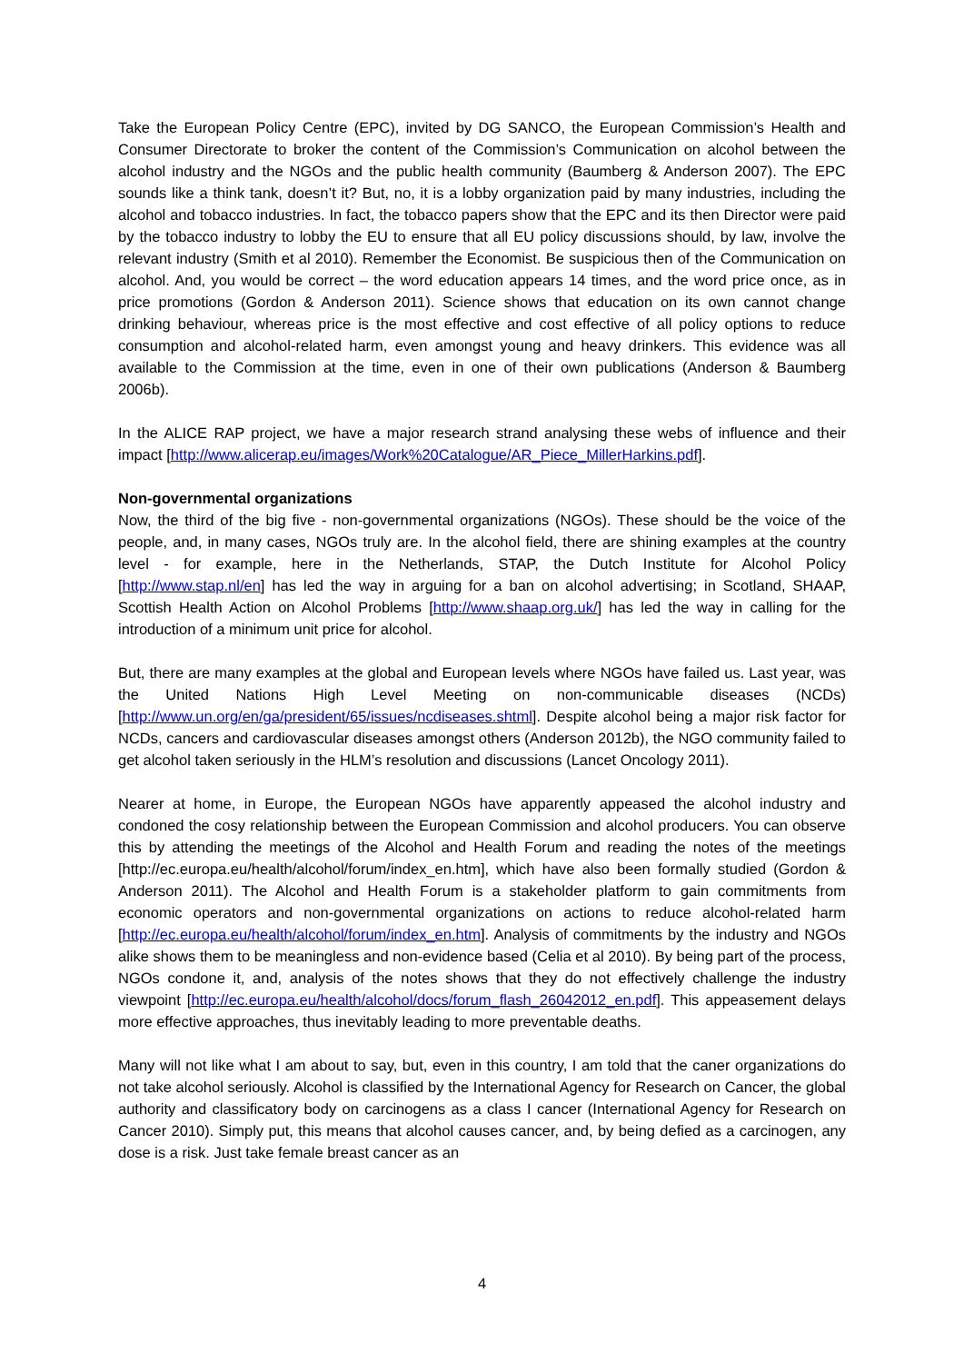Take the European Policy Centre (EPC), invited by DG SANCO, the European Commission’s Health and Consumer Directorate to broker the content of the Commission’s Communication on alcohol between the alcohol industry and the NGOs and the public health community (Baumberg & Anderson 2007). The EPC sounds like a think tank, doesn’t it? But, no, it is a lobby organization paid by many industries, including the alcohol and tobacco industries. In fact, the tobacco papers show that the EPC and its then Director were paid by the tobacco industry to lobby the EU to ensure that all EU policy discussions should, by law, involve the relevant industry (Smith et al 2010). Remember the Economist. Be suspicious then of the Communication on alcohol. And, you would be correct – the word education appears 14 times, and the word price once, as in price promotions (Gordon & Anderson 2011). Science shows that education on its own cannot change drinking behaviour, whereas price is the most effective and cost effective of all policy options to reduce consumption and alcohol-related harm, even amongst young and heavy drinkers. This evidence was all available to the Commission at the time, even in one of their own publications (Anderson & Baumberg 2006b).
In the ALICE RAP project, we have a major research strand analysing these webs of influence and their impact [http://www.alicerap.eu/images/Work%20Catalogue/AR_Piece_MillerHarkins.pdf].
Non-governmental organizations
Now, the third of the big five - non-governmental organizations (NGOs). These should be the voice of the people, and, in many cases, NGOs truly are. In the alcohol field, there are shining examples at the country level - for example, here in the Netherlands, STAP, the Dutch Institute for Alcohol Policy [http://www.stap.nl/en] has led the way in arguing for a ban on alcohol advertising; in Scotland, SHAAP, Scottish Health Action on Alcohol Problems [http://www.shaap.org.uk/] has led the way in calling for the introduction of a minimum unit price for alcohol.
But, there are many examples at the global and European levels where NGOs have failed us. Last year, was the United Nations High Level Meeting on non-communicable diseases (NCDs) [http://www.un.org/en/ga/president/65/issues/ncdiseases.shtml]. Despite alcohol being a major risk factor for NCDs, cancers and cardiovascular diseases amongst others (Anderson 2012b), the NGO community failed to get alcohol taken seriously in the HLM’s resolution and discussions (Lancet Oncology 2011).
Nearer at home, in Europe, the European NGOs have apparently appeased the alcohol industry and condoned the cosy relationship between the European Commission and alcohol producers. You can observe this by attending the meetings of the Alcohol and Health Forum and reading the notes of the meetings [http://ec.europa.eu/health/alcohol/forum/index_en.htm], which have also been formally studied (Gordon & Anderson 2011). The Alcohol and Health Forum is a stakeholder platform to gain commitments from economic operators and non-governmental organizations on actions to reduce alcohol-related harm [http://ec.europa.eu/health/alcohol/forum/index_en.htm]. Analysis of commitments by the industry and NGOs alike shows them to be meaningless and non-evidence based (Celia et al 2010). By being part of the process, NGOs condone it, and, analysis of the notes shows that they do not effectively challenge the industry viewpoint [http://ec.europa.eu/health/alcohol/docs/forum_flash_26042012_en.pdf]. This appeasement delays more effective approaches, thus inevitably leading to more preventable deaths.
Many will not like what I am about to say, but, even in this country, I am told that the caner organizations do not take alcohol seriously. Alcohol is classified by the International Agency for Research on Cancer, the global authority and classificatory body on carcinogens as a class I cancer (International Agency for Research on Cancer 2010). Simply put, this means that alcohol causes cancer, and, by being defied as a carcinogen, any dose is a risk. Just take female breast cancer as an
4